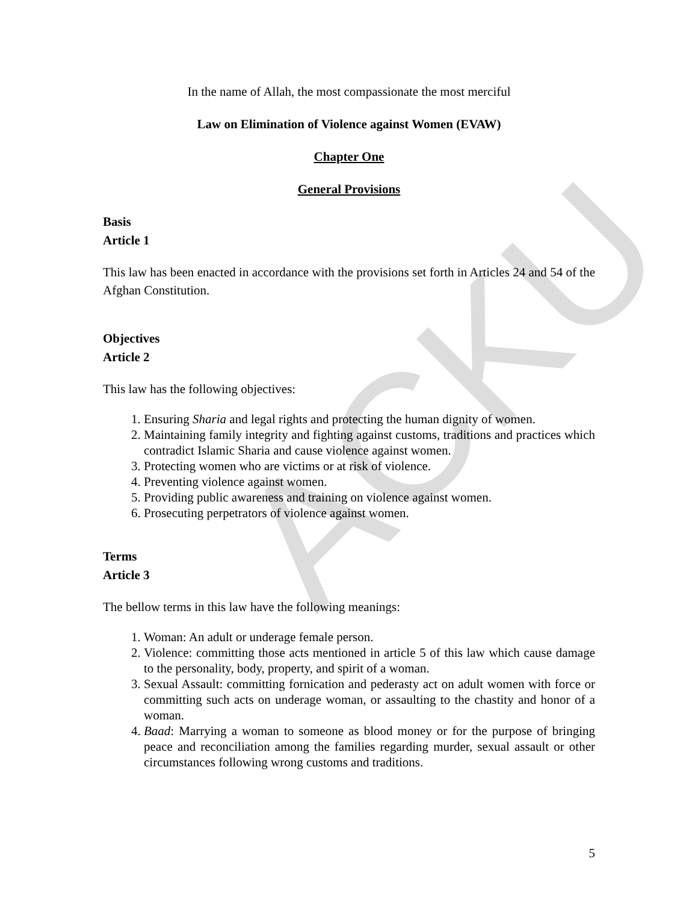ACKU
In the name of Allah, the most compassionate the most merciful
Law on Elimination of Violence against Women (EVAW)
Chapter One
General Provisions
Basis
Article 1
This law has been enacted in accordance with the provisions set forth in Articles 24 and 54 of the Afghan Constitution.
Objectives
Article 2
This law has the following objectives:
1. Ensuring Sharia and legal rights and protecting the human dignity of women.
2. Maintaining family integrity and fighting against customs, traditions and practices which contradict Islamic Sharia and cause violence against women.
3. Protecting women who are victims or at risk of violence.
4. Preventing violence against women.
5. Providing public awareness and training on violence against women.
6. Prosecuting perpetrators of violence against women.
Terms
Article 3
The bellow terms in this law have the following meanings:
1. Woman: An adult or underage female person.
2. Violence: committing those acts mentioned in article 5 of this law which cause damage to the personality, body, property, and spirit of a woman.
3. Sexual Assault: committing fornication and pederasty act on adult women with force or committing such acts on underage woman, or assaulting to the chastity and honor of a woman.
4. Baad: Marrying a woman to someone as blood money or for the purpose of bringing peace and reconciliation among the families regarding murder, sexual assault or other circumstances following wrong customs and traditions.
5